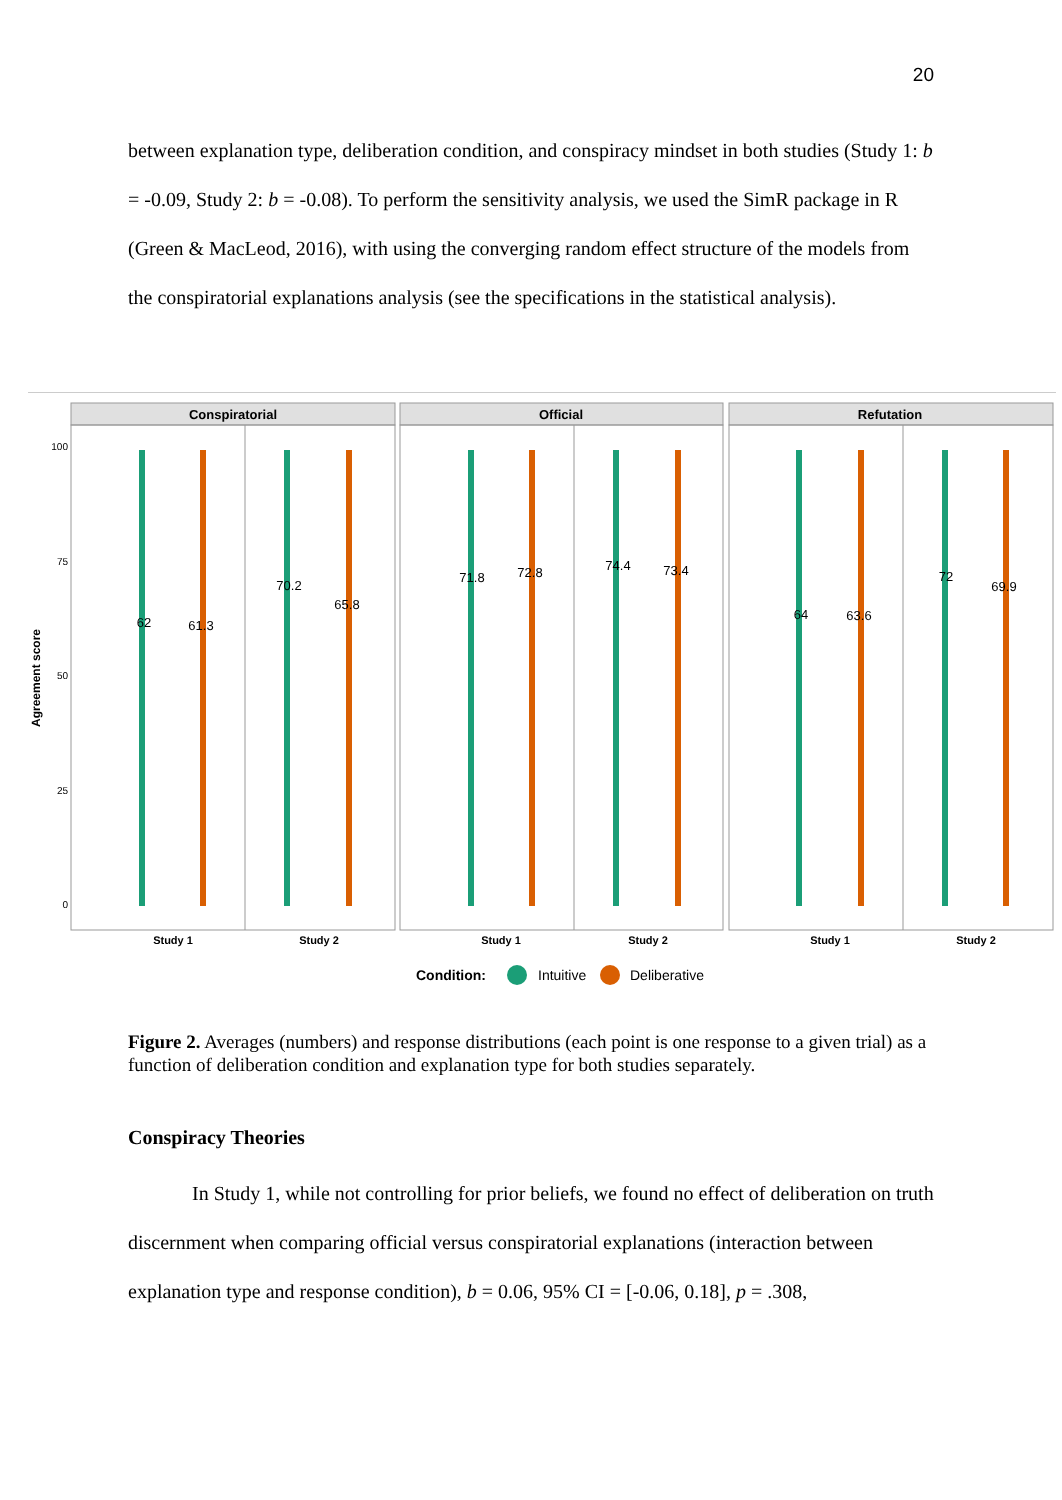20
between explanation type, deliberation condition, and conspiracy mindset in both studies (Study 1: b = -0.09, Study 2: b = -0.08). To perform the sensitivity analysis, we used the SimR package in R (Green & MacLeod, 2016), with using the converging random effect structure of the models from the conspiratorial explanations analysis (see the specifications in the statistical analysis).
Agreement score
100
75
50
25
0
Conspiratorial
Official
Refutation
62
61.3
70.2
65.8
71.8
72.8
74.4
73.4
64
63.6
72
69.9
Study 1
Study 2
Study 1
Study 2
Study 1
Study 2
Condition:
Intuitive
Deliberative
Figure 2. Averages (numbers) and response distributions (each point is one response to a given trial) as a function of deliberation condition and explanation type for both studies separately.
Conspiracy Theories
In Study 1, while not controlling for prior beliefs, we found no effect of deliberation on truth discernment when comparing official versus conspiratorial explanations (interaction between explanation type and response condition), b = 0.06, 95% CI = [-0.06, 0.18], p = .308,